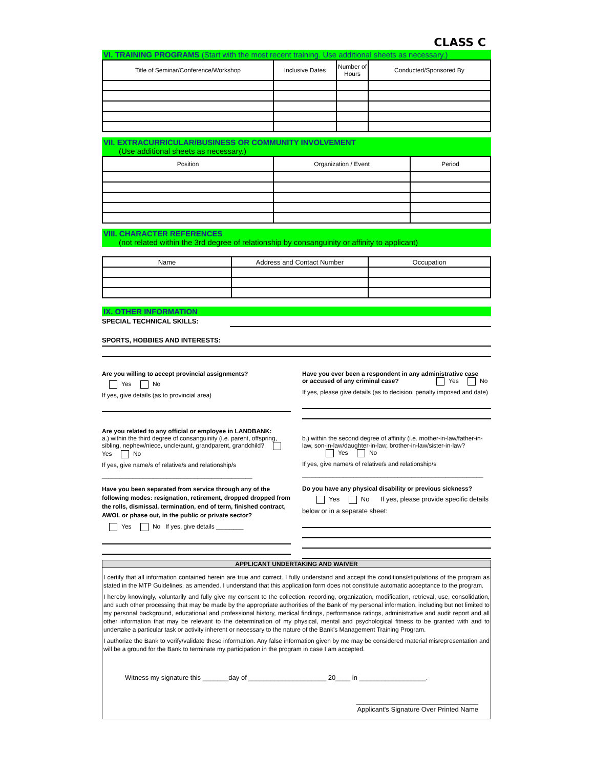CLASS C
VI. TRAINING PROGRAMS (Start with the most recent training. Use additional sheets as necessary.)
| Title of Seminar/Conference/Workshop | Inclusive Dates | Number of Hours | Conducted/Sponsored By |
| --- | --- | --- | --- |
VII. EXTRACURRICULAR/BUSINESS OR COMMUNITY INVOLVEMENT
(Use additional sheets as necessary.)
| Position | Organization / Event | Period |
| --- | --- | --- |
VIII. CHARACTER REFERENCES
(not related within the 3rd degree of relationship by consanguinity or affinity to applicant)
| Name | Address and Contact Number | Occupation |
| --- | --- | --- |
IX. OTHER INFORMATION
SPECIAL TECHNICAL SKILLS:
SPORTS, HOBBIES AND INTERESTS:
Are you willing to accept provincial assignments?
Yes No
If yes, give details (as to provincial area)
Have you ever been a respondent in any administrative case
or accused of any criminal case? Yes No
If yes, please give details (as to decision, penalty imposed and date)
Are you related to any official or employee in LANDBANK:
a.) within the third degree of consanguinity (i.e. parent, offspring, sibling, nephew/niece, uncle/aunt, grandparent, grandchild? Yes No
If yes, give name/s of relative/s and relationship/s
____________________________________________
b.) within the second degree of affinity (i.e. mother-in-law/father-in-law, son-in-law/daughter-in-law, brother-in-law/sister-in-law?
Yes No
If yes, give name/s of relative/s and relationship/s
_____________________________________________________
Have you been separated from service through any of the following modes: resignation, retirement, dropped dropped from the rolls, dismissal, termination, end of term, finished contract, AWOL or phase out, in the public or private sector?
Yes No If yes, give details ________
Do you have any physical disability or previous sickness?
Yes No If yes, please provide specific details
below or in a separate sheet:
APPLICANT UNDERTAKING AND WAIVER
I certify that all information contained herein are true and correct. I fully understand and accept the conditions/stipulations of the program as stated in the MTP Guidelines, as amended. I understand that this application form does not constitute automatic acceptance to the program.
I hereby knowingly, voluntarily and fully give my consent to the collection, recording, organization, modification, retrieval, use, consolidation, and such other processing that may be made by the appropriate authorities of the Bank of my personal information, including but not limited to my personal background, educational and professional history, medical findings, performance ratings, administrative and audit report and all other information that may be relevant to the determination of my physical, mental and psychological fitness to be granted with and to undertake a particular task or activity inherent or necessary to the nature of the Bank's Management Training Program.
I authorize the Bank to verify/validate these information. Any false information given by me may be considered material misrepresentation and will be a ground for the Bank to terminate my participation in the program in case I am accepted.
Witness my signature this _______day of _____________________ 20____ in __________________.
_________________________________
Applicant's Signature Over Printed Name